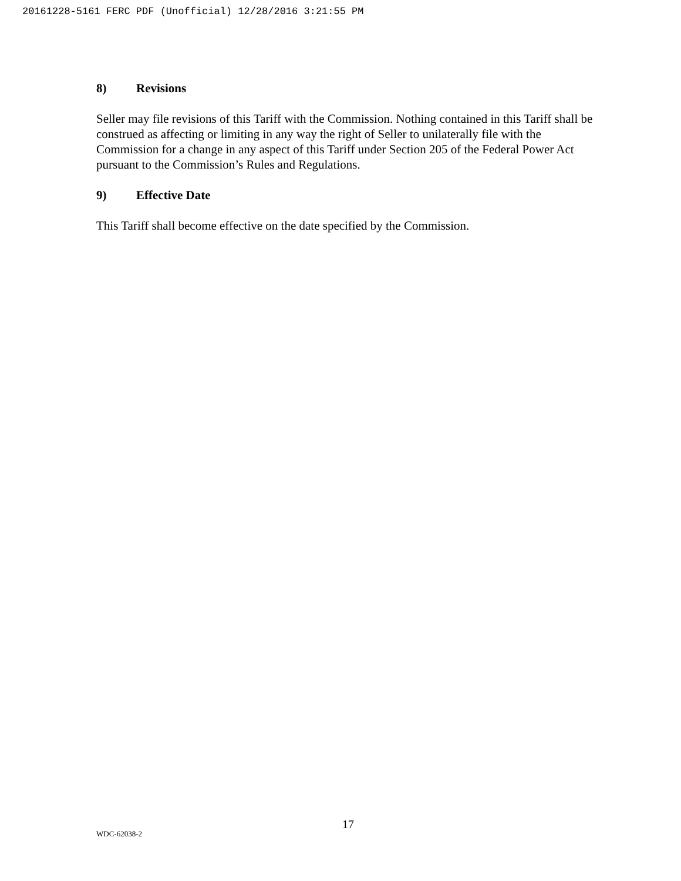20161228-5161 FERC PDF (Unofficial) 12/28/2016 3:21:55 PM
8) Revisions
Seller may file revisions of this Tariff with the Commission. Nothing contained in this Tariff shall be construed as affecting or limiting in any way the right of Seller to unilaterally file with the Commission for a change in any aspect of this Tariff under Section 205 of the Federal Power Act pursuant to the Commission’s Rules and Regulations.
9) Effective Date
This Tariff shall become effective on the date specified by the Commission.
17
WDC-62038-2